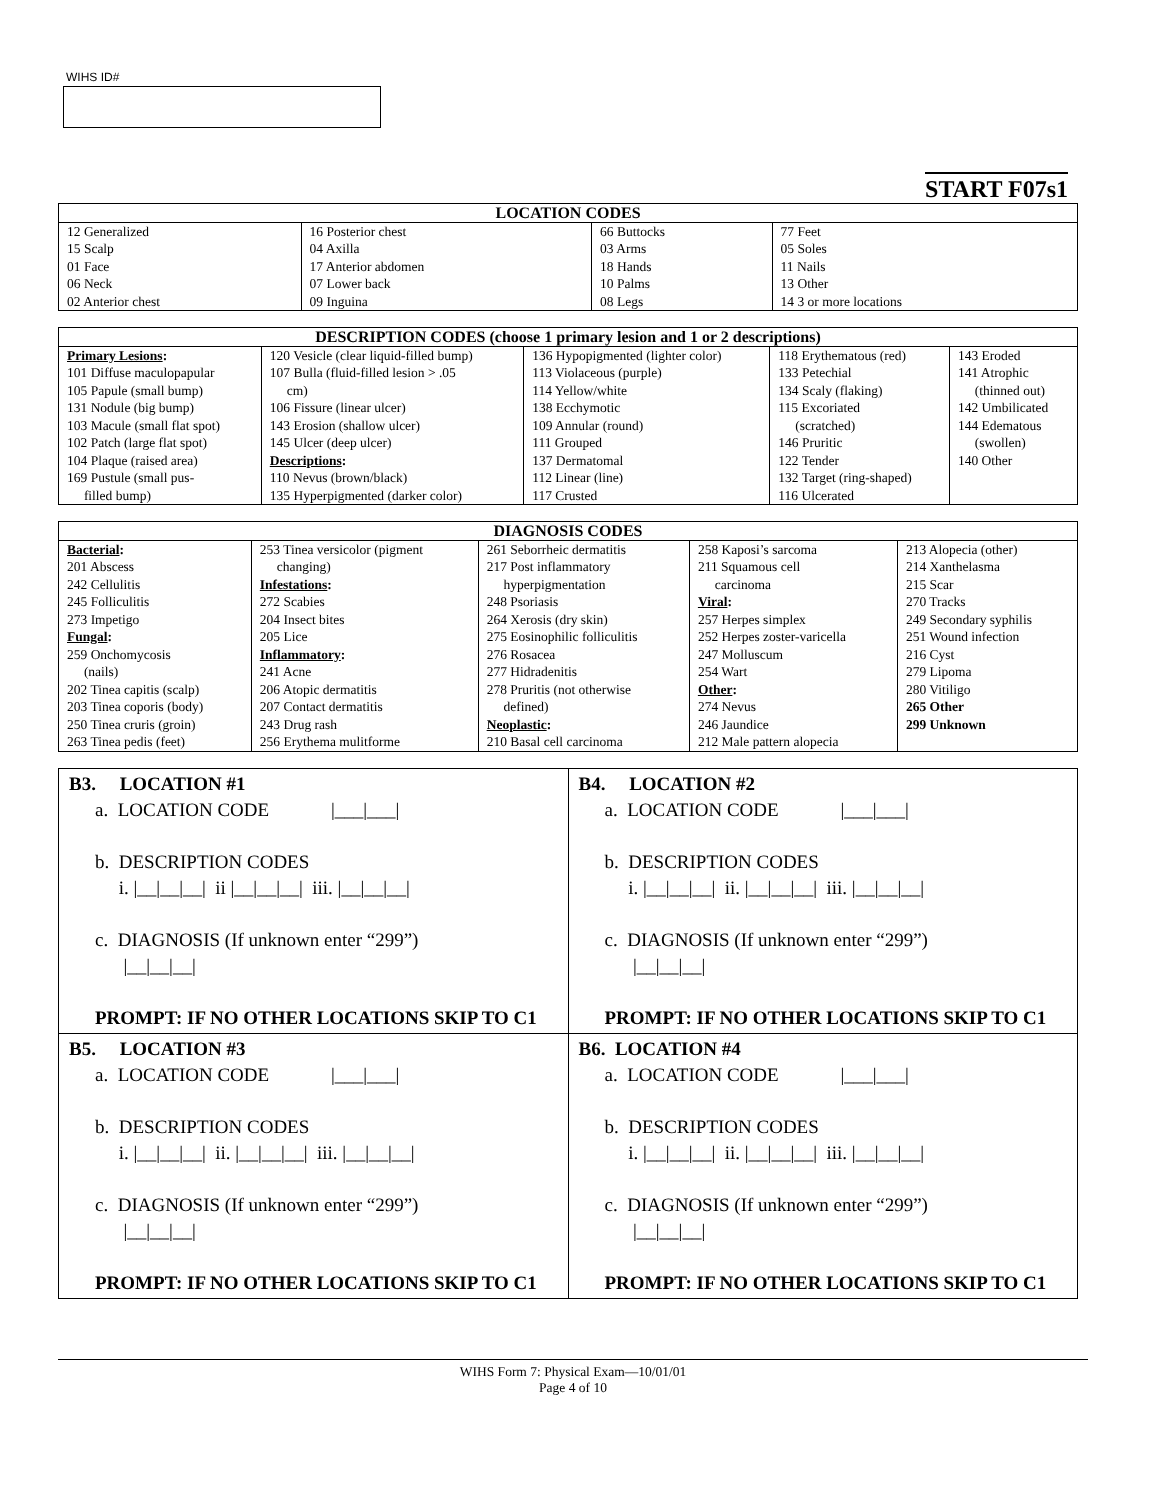WIHS ID#
START F07s1
| LOCATION CODES | | | |
| --- | --- | --- | --- |
| 12 Generalized 15 Scalp 01 Face 06 Neck 02 Anterior chest | 16 Posterior chest 04 Axilla 17 Anterior abdomen 07 Lower back 09 Inguina | 66 Buttocks 03 Arms 18 Hands 10 Palms 08 Legs | 77 Feet 05 Soles 11 Nails 13 Other 14 3 or more locations |
| DESCRIPTION CODES (choose 1 primary lesion and 1 or 2 descriptions) | | | | |
| --- | --- | --- | --- | --- |
| Primary Lesions : 101 Diffuse maculopapular 105 Papule (small bump) 131 Nodule (big bump) 103 Macule (small flat spot) 102 Patch (large flat spot) 104 Plaque (raised area) 169 Pustule (small pus- filled bump) | 120 Vesicle (clear liquid-filled bump) 107 Bulla (fluid-filled lesion > .05 cm) 106 Fissure (linear ulcer) 143 Erosion (shallow ulcer) 145 Ulcer (deep ulcer) Descriptions : 110 Nevus (brown/black) 135 Hyperpigmented (darker color) | 136 Hypopigmented (lighter color) 113 Violaceous (purple) 114 Yellow/white 138 Ecchymotic 109 Annular (round) 111 Grouped 137 Dermatomal 112 Linear (line) 117 Crusted | 118 Erythematous (red) 133 Petechial 134 Scaly (flaking) 115 Excoriated (scratched) 146 Pruritic 122 Tender 132 Target (ring-shaped) 116 Ulcerated | 143 Eroded 141 Atrophic (thinned out) 142 Umbilicated 144 Edematous (swollen) 140 Other |
| DIAGNOSIS CODES | | | | |
| --- | --- | --- | --- | --- |
| Bacterial : 201 Abscess 242 Cellulitis 245 Folliculitis 273 Impetigo Fungal : 259 Onchomycosis (nails) 202 Tinea capitis (scalp) 203 Tinea coporis (body) 250 Tinea cruris (groin) 263 Tinea pedis (feet) | 253 Tinea versicolor (pigment changing) Infestations : 272 Scabies 204 Insect bites 205 Lice Inflammatory : 241 Acne 206 Atopic dermatitis 207 Contact dermatitis 243 Drug rash 256 Erythema mulitforme | 261 Seborrheic dermatitis 217 Post inflammatory hyperpigmentation 248 Psoriasis 264 Xerosis (dry skin) 275 Eosinophilic folliculitis 276 Rosacea 277 Hidradenitis 278 Pruritis (not otherwise defined) Neoplastic : 210 Basal cell carcinoma | 258 Kaposi’s sarcoma 211 Squamous cell carcinoma Viral : 257 Herpes simplex 252 Herpes zoster-varicella 247 Molluscum 254 Wart Other : 274 Nevus 246 Jaundice 212 Male pattern alopecia | 213 Alopecia (other) 214 Xanthelasma 215 Scar 270 Tracks 249 Secondary syphilis 251 Wound infection 216 Cyst 279 Lipoma 280 Vitiligo 265 Other 299 Unknown |
| B3. LOCATION #1 a. LOCATION CODE /___/___/ b. DESCRIPTION CODES i. /__/__/__/ ii /__/__/__/ iii. /__/__/__/ c. DIAGNOSIS (If unknown enter “299”) /__/__/__/ PROMPT: IF NO OTHER LOCATIONS SKIP TO C1 | B4. LOCATION #2 a. LOCATION CODE /___/___/ b. DESCRIPTION CODES i. /__/__/__/ ii. /__/__/__/ iii. /__/__/__/ c. DIAGNOSIS (If unknown enter “299”) /__/__/__/ PROMPT: IF NO OTHER LOCATIONS SKIP TO C1 |
| B5. LOCATION #3 a. LOCATION CODE /___/___/ b. DESCRIPTION CODES i. /__/__/__/ ii. /__/__/__/ iii. /__/__/__/ c. DIAGNOSIS (If unknown enter “299”) /__/__/__/ PROMPT: IF NO OTHER LOCATIONS SKIP TO C1 | B6. LOCATION #4 a. LOCATION CODE /___/___/ b. DESCRIPTION CODES i. /__/__/__/ ii. /__/__/__/ iii. /__/__/__/ c. DIAGNOSIS (If unknown enter “299”) /__/__/__/ PROMPT: IF NO OTHER LOCATIONS SKIP TO C1 |
WIHS Form 7: Physical Exam—10/01/01
Page 4 of 10